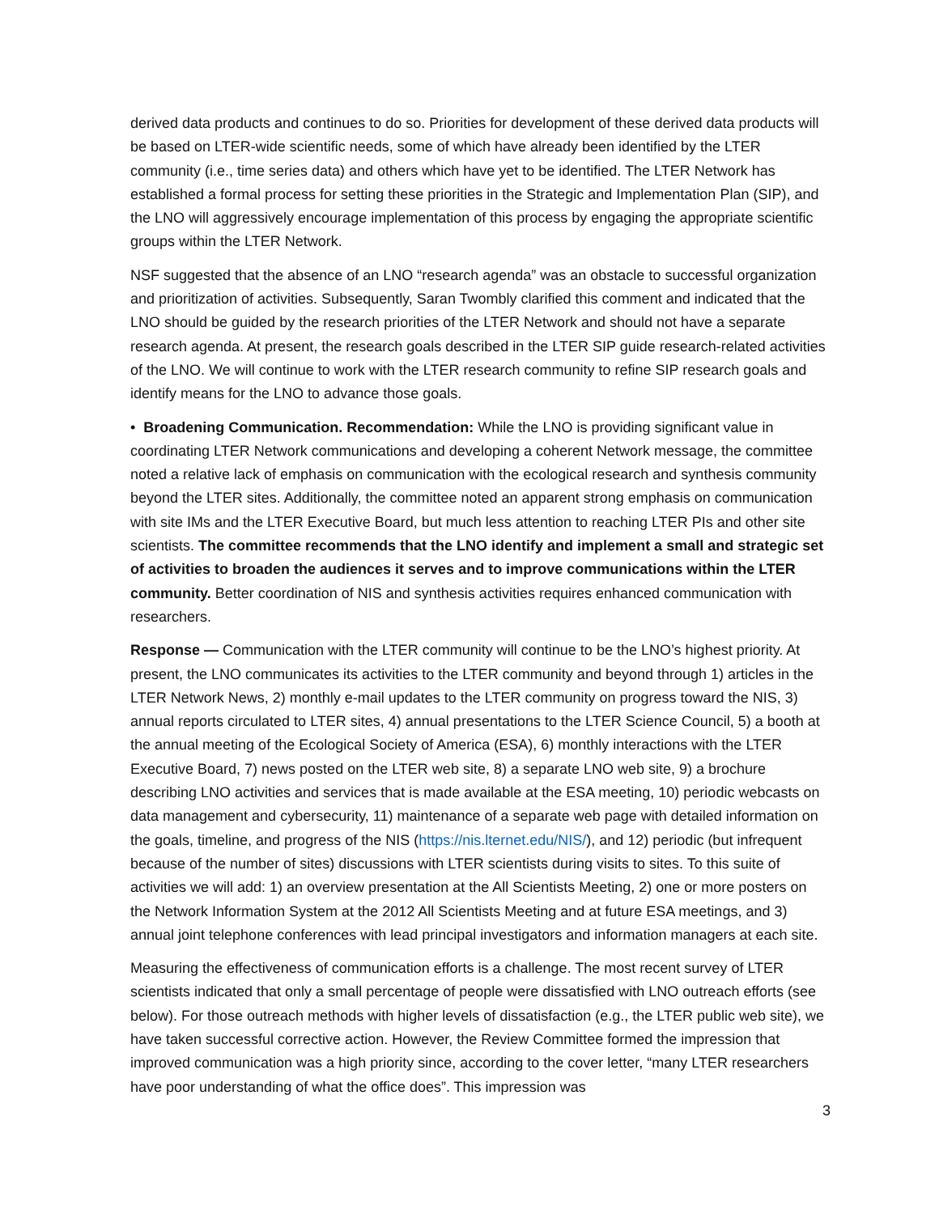derived data products and continues to do so. Priorities for development of these derived data products will be based on LTER-wide scientific needs, some of which have already been identified by the LTER community (i.e., time series data) and others which have yet to be identified. The LTER Network has established a formal process for setting these priorities in the Strategic and Implementation Plan (SIP), and the LNO will aggressively encourage implementation of this process by engaging the appropriate scientific groups within the LTER Network.
NSF suggested that the absence of an LNO “research agenda” was an obstacle to successful organization and prioritization of activities. Subsequently, Saran Twombly clarified this comment and indicated that the LNO should be guided by the research priorities of the LTER Network and should not have a separate research agenda. At present, the research goals described in the LTER SIP guide research-related activities of the LNO. We will continue to work with the LTER research community to refine SIP research goals and identify means for the LNO to advance those goals.
• Broadening Communication. Recommendation: While the LNO is providing significant value in coordinating LTER Network communications and developing a coherent Network message, the committee noted a relative lack of emphasis on communication with the ecological research and synthesis community beyond the LTER sites. Additionally, the committee noted an apparent strong emphasis on communication with site IMs and the LTER Executive Board, but much less attention to reaching LTER PIs and other site scientists. The committee recommends that the LNO identify and implement a small and strategic set of activities to broaden the audiences it serves and to improve communications within the LTER community. Better coordination of NIS and synthesis activities requires enhanced communication with researchers.
Response — Communication with the LTER community will continue to be the LNO’s highest priority. At present, the LNO communicates its activities to the LTER community and beyond through 1) articles in the LTER Network News, 2) monthly e-mail updates to the LTER community on progress toward the NIS, 3) annual reports circulated to LTER sites, 4) annual presentations to the LTER Science Council, 5) a booth at the annual meeting of the Ecological Society of America (ESA), 6) monthly interactions with the LTER Executive Board, 7) news posted on the LTER web site, 8) a separate LNO web site, 9) a brochure describing LNO activities and services that is made available at the ESA meeting, 10) periodic webcasts on data management and cybersecurity, 11) maintenance of a separate web page with detailed information on the goals, timeline, and progress of the NIS (https://nis.lternet.edu/NIS/), and 12) periodic (but infrequent because of the number of sites) discussions with LTER scientists during visits to sites. To this suite of activities we will add: 1) an overview presentation at the All Scientists Meeting, 2) one or more posters on the Network Information System at the 2012 All Scientists Meeting and at future ESA meetings, and 3) annual joint telephone conferences with lead principal investigators and information managers at each site.
Measuring the effectiveness of communication efforts is a challenge. The most recent survey of LTER scientists indicated that only a small percentage of people were dissatisfied with LNO outreach efforts (see below). For those outreach methods with higher levels of dissatisfaction (e.g., the LTER public web site), we have taken successful corrective action. However, the Review Committee formed the impression that improved communication was a high priority since, according to the cover letter, “many LTER researchers have poor understanding of what the office does”. This impression was
3